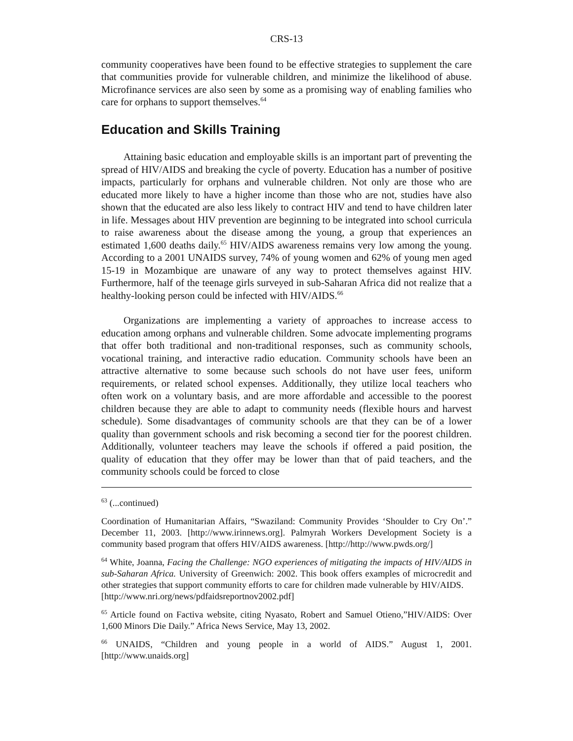CRS-13
community cooperatives have been found to be effective strategies to supplement the care that communities provide for vulnerable children, and minimize the likelihood of abuse. Microfinance services are also seen by some as a promising way of enabling families who care for orphans to support themselves.<sup>64</sup>
Education and Skills Training
Attaining basic education and employable skills is an important part of preventing the spread of HIV/AIDS and breaking the cycle of poverty. Education has a number of positive impacts, particularly for orphans and vulnerable children. Not only are those who are educated more likely to have a higher income than those who are not, studies have also shown that the educated are also less likely to contract HIV and tend to have children later in life. Messages about HIV prevention are beginning to be integrated into school curricula to raise awareness about the disease among the young, a group that experiences an estimated 1,600 deaths daily.<sup>65</sup> HIV/AIDS awareness remains very low among the young. According to a 2001 UNAIDS survey, 74% of young women and 62% of young men aged 15-19 in Mozambique are unaware of any way to protect themselves against HIV. Furthermore, half of the teenage girls surveyed in sub-Saharan Africa did not realize that a healthy-looking person could be infected with HIV/AIDS.<sup>66</sup>
Organizations are implementing a variety of approaches to increase access to education among orphans and vulnerable children. Some advocate implementing programs that offer both traditional and non-traditional responses, such as community schools, vocational training, and interactive radio education. Community schools have been an attractive alternative to some because such schools do not have user fees, uniform requirements, or related school expenses. Additionally, they utilize local teachers who often work on a voluntary basis, and are more affordable and accessible to the poorest children because they are able to adapt to community needs (flexible hours and harvest schedule). Some disadvantages of community schools are that they can be of a lower quality than government schools and risk becoming a second tier for the poorest children. Additionally, volunteer teachers may leave the schools if offered a paid position, the quality of education that they offer may be lower than that of paid teachers, and the community schools could be forced to close
<sup>63</sup> (...continued)
Coordination of Humanitarian Affairs, “Swaziland: Community Provides ‘Shoulder to Cry On’.” December 11, 2003. [http://www.irinnews.org]. Palmyrah Workers Development Society is a community based program that offers HIV/AIDS awareness. [http://http://www.pwds.org/]
<sup>64</sup> White, Joanna, Facing the Challenge: NGO experiences of mitigating the impacts of HIV/AIDS in sub-Saharan Africa. University of Greenwich: 2002. This book offers examples of microcredit and other strategies that support community efforts to care for children made vulnerable by HIV/AIDS.
[http://www.nri.org/news/pdfaidsreportnov2002.pdf]
<sup>65</sup> Article found on Factiva website, citing Nyasato, Robert and Samuel Otieno,”HIV/AIDS: Over 1,600 Minors Die Daily.” Africa News Service, May 13, 2002.
<sup>66</sup> UNAIDS, “Children and young people in a world of AIDS.” August 1, 2001. [http://www.unaids.org]